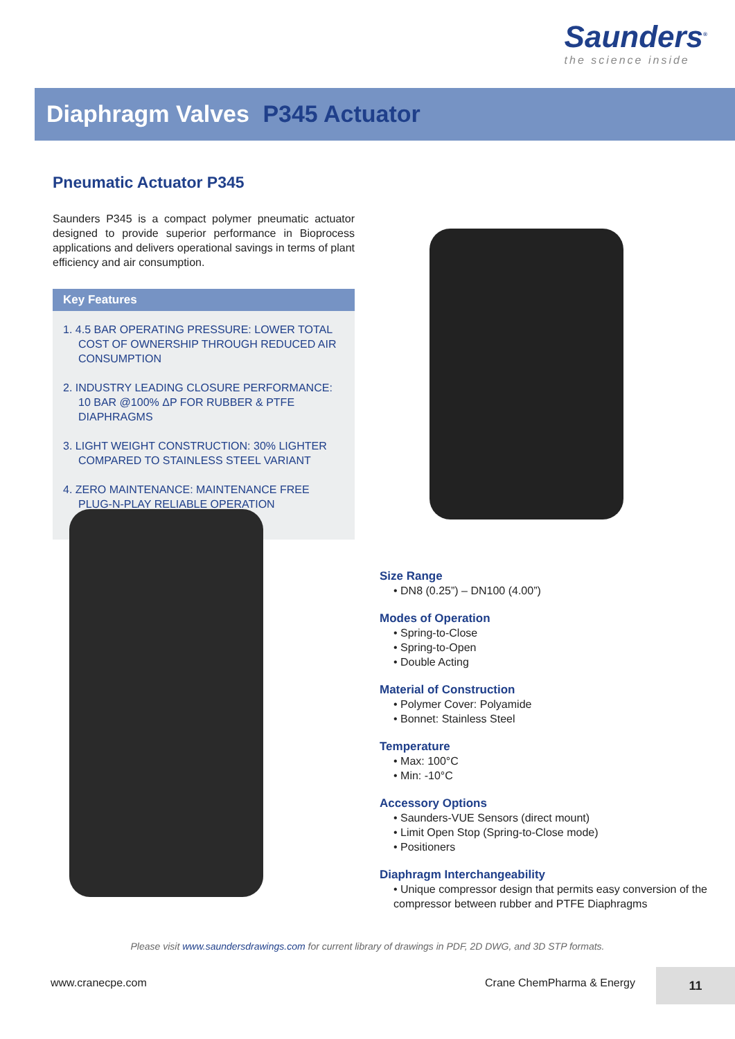Saunders<sup>®</sup>
the science inside
Diaphragm Valves P345 Actuator
Pneumatic Actuator P345
Saunders P345 is a compact polymer pneumatic actuator designed to provide superior performance in Bioprocess applications and delivers operational savings in terms of plant efficiency and air consumption.
Key Features
1. 4.5 BAR OPERATING PRESSURE: LOWER TOTAL COST OF OWNERSHIP THROUGH REDUCED AIR CONSUMPTION
2. INDUSTRY LEADING CLOSURE PERFORMANCE: 10 BAR @100% ΔP FOR RUBBER & PTFE DIAPHRAGMS
3. LIGHT WEIGHT CONSTRUCTION: 30% LIGHTER COMPARED TO STAINLESS STEEL VARIANT
4. ZERO MAINTENANCE: MAINTENANCE FREE PLUG-N-PLAY RELIABLE OPERATION
Size Range
• DN8 (0.25”) – DN100 (4.00”)
Modes of Operation
• Spring-to-Close
• Spring-to-Open
• Double Acting
Material of Construction
• Polymer Cover: Polyamide
• Bonnet: Stainless Steel
Temperature
• Max: 100°C
• Min: -10°C
Accessory Options
• Saunders-VUE Sensors (direct mount)
• Limit Open Stop (Spring-to-Close mode)
• Positioners
Diaphragm Interchangeability
• Unique compressor design that permits easy conversion of the compressor between rubber and PTFE Diaphragms
Please visit www.saundersdrawings.com for current library of drawings in PDF, 2D DWG, and 3D STP formats.
www.cranecpe.com Crane ChemPharma & Energy
11